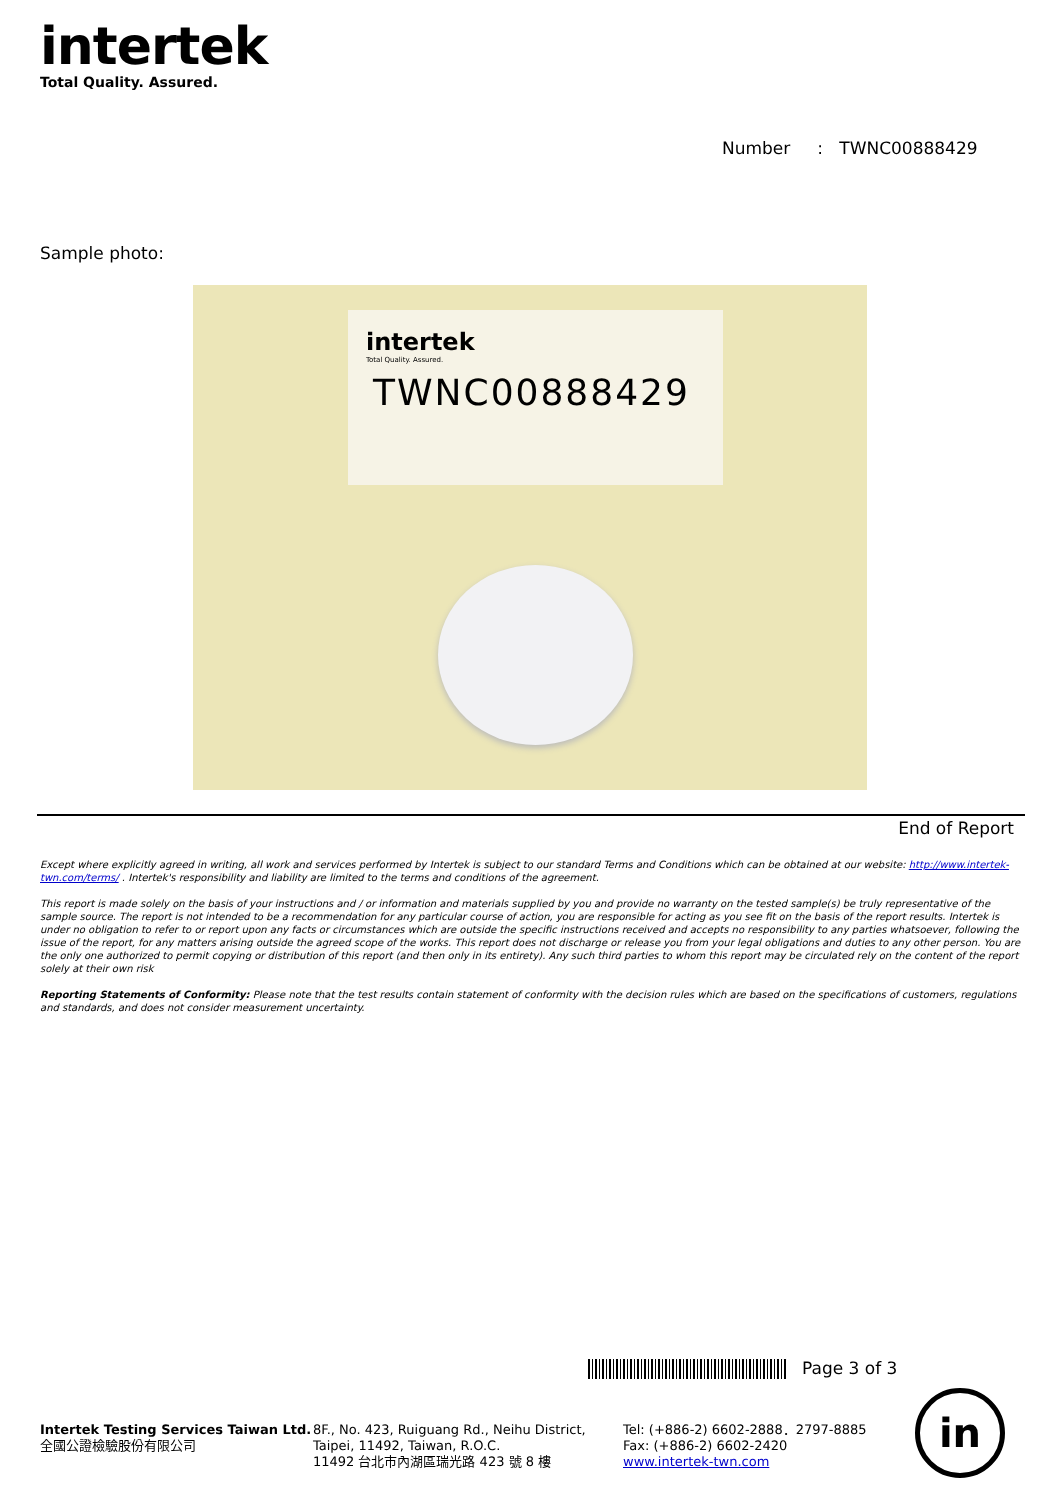intertek
Total Quality. Assured.
Number : TWNC00888429
Sample photo:
intertek
Total Quality. Assured.
TWNC00888429
End of Report
Except where explicitly agreed in writing, all work and services performed by Intertek is subject to our standard Terms and Conditions which can be obtained at our website: http://www.intertek-twn.com/terms/ . Intertek's responsibility and liability are limited to the terms and conditions of the agreement.
This report is made solely on the basis of your instructions and / or information and materials supplied by you and provide no warranty on the tested sample(s) be truly representative of the sample source. The report is not intended to be a recommendation for any particular course of action, you are responsible for acting as you see fit on the basis of the report results. Intertek is under no obligation to refer to or report upon any facts or circumstances which are outside the specific instructions received and accepts no responsibility to any parties whatsoever, following the issue of the report, for any matters arising outside the agreed scope of the works. This report does not discharge or release you from your legal obligations and duties to any other person. You are the only one authorized to permit copying or distribution of this report (and then only in its entirety). Any such third parties to whom this report may be circulated rely on the content of the report solely at their own risk
Reporting Statements of Conformity: Please note that the test results contain statement of conformity with the decision rules which are based on the specifications of customers, regulations and standards, and does not consider measurement uncertainty.
Page 3 of 3
Intertek Testing Services Taiwan Ltd.
全國公證檢驗股份有限公司
8F., No. 423, Ruiguang Rd., Neihu District,
Taipei, 11492, Taiwan, R.O.C.
11492 台北市內湖區瑞光路 423 號 8 樓
Tel: (+886-2) 6602-2888．2797-8885
Fax: (+886-2) 6602-2420
www.intertek-twn.com
in